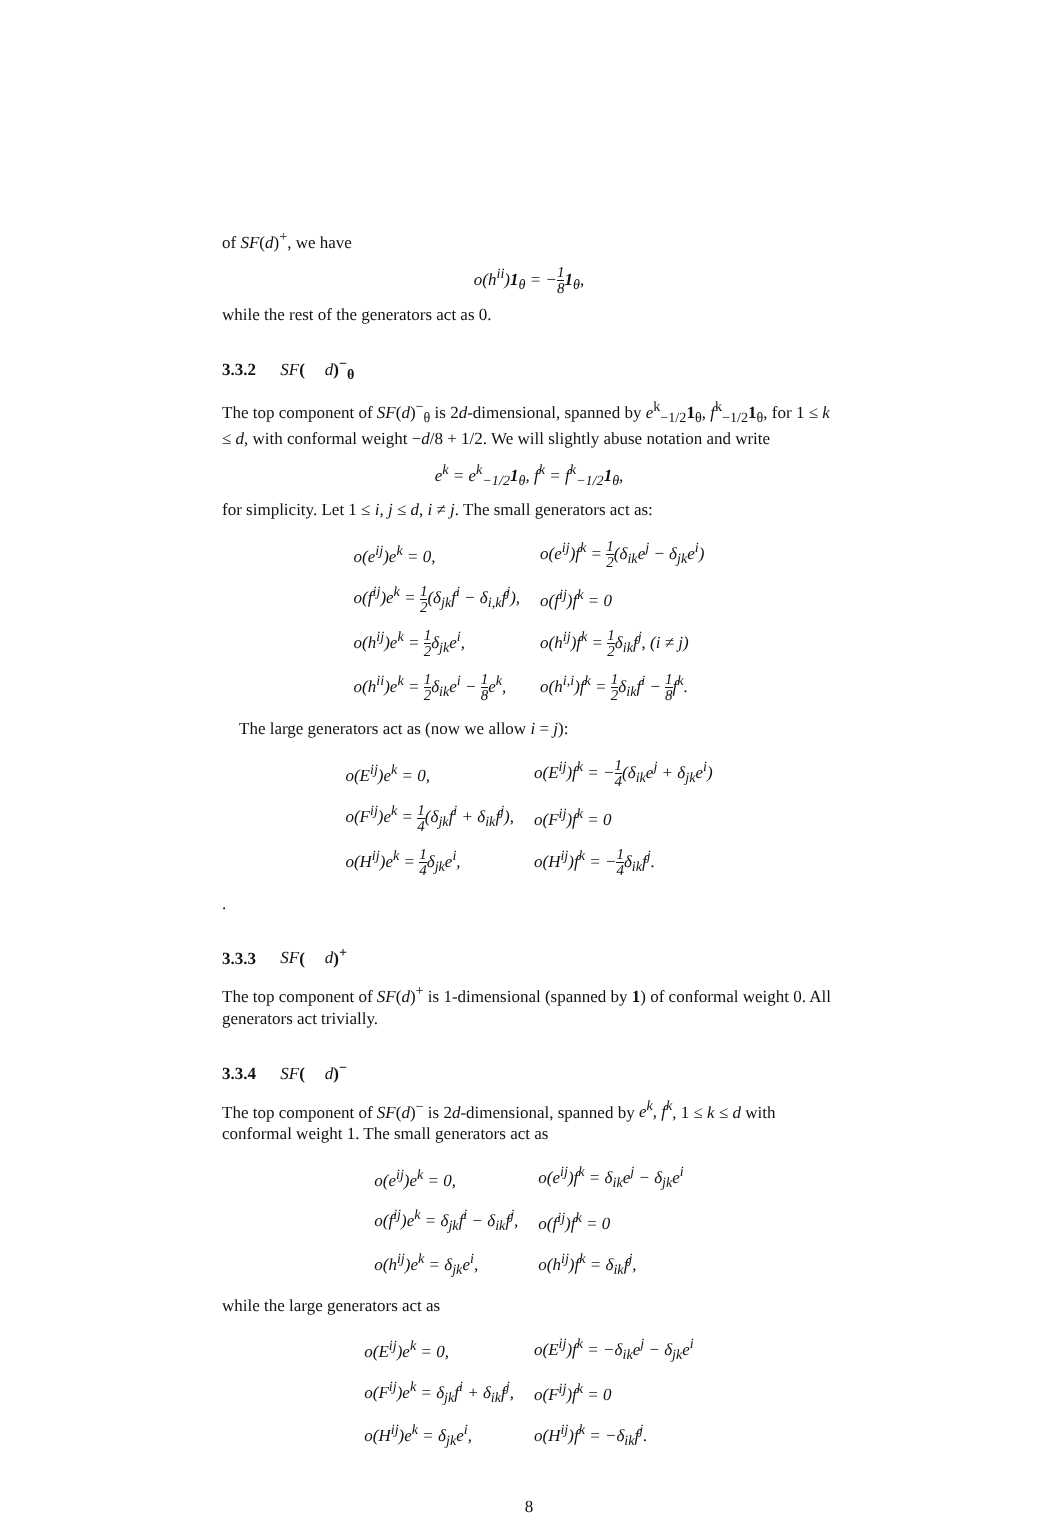of SF(d)<sup>+</sup>, we have
o(h<sup>ii</sup>)1<sub>θ</sub> = −1 81<sub>θ</sub>,
while the rest of the generators act as 0.
3.3.2 SF(d)<sup>−</sup><sub>θ</sub>
The top component of SF(d)<sup>−</sup><sub>θ</sub> is 2d-dimensional, spanned by e<sup>k</sup><sub>−1/2</sub>1<sub>θ</sub>, f<sup>k</sup><sub>−1/2</sub>1<sub>θ</sub>, for 1 ≤ k ≤ d, with conformal weight −d/8 + 1/2. We will slightly abuse notation and write
e<sup>k</sup> = e<sup>k</sup><sub>−1/2</sub>1<sub>θ</sub>, f<sup>k</sup> = f<sup>k</sup><sub>−1/2</sub>1<sub>θ</sub>,
for simplicity. Let 1 ≤ i, j ≤ d, i ≠ j. The small generators act as:
| o(e<sup>ij</sup>)e<sup>k</sup> = 0, | o(e<sup>ij</sup>)f<sup>k</sup> = 1 2 (δ<sub>ik</sub>e<sup>j</sup> − δ<sub>jk</sub>e<sup>i</sup>) |
| o(f<sup>ij</sup>)e<sup>k</sup> = 1 2 (δ<sub>jk</sub>f<sup>i</sup> − δ<sub>i,k</sub>f<sup>j</sup>), | o(f<sup>ij</sup>)f<sup>k</sup> = 0 |
| o(h<sup>ij</sup>)e<sup>k</sup> = 1 2 δ<sub>jk</sub>e<sup>i</sup>, | o(h<sup>ij</sup>)f<sup>k</sup> = 1 2 δ<sub>ik</sub>f<sup>j</sup>, (i ≠ j) |
| o(h<sup>ii</sup>)e<sup>k</sup> = 1 2 δ<sub>ik</sub>e<sup>i</sup> − 1 8 e<sup>k</sup>, | o(h<sup>i,i</sup>)f<sup>k</sup> = 1 2 δ<sub>ik</sub>f<sup>i</sup> − 1 8 f<sup>k</sup>. |
The large generators act as (now we allow i = j):
| o(E<sup>ij</sup>)e<sup>k</sup> = 0, | o(E<sup>ij</sup>)f<sup>k</sup> = − 1 4 (δ<sub>ik</sub>e<sup>j</sup> + δ<sub>jk</sub>e<sup>i</sup>) |
| o(F<sup>ij</sup>)e<sup>k</sup> = 1 4 (δ<sub>jk</sub>f<sup>i</sup> + δ<sub>ik</sub>f<sup>j</sup>), | o(F<sup>ij</sup>)f<sup>k</sup> = 0 |
| o(H<sup>ij</sup>)e<sup>k</sup> = 1 4 δ<sub>jk</sub>e<sup>i</sup>, | o(H<sup>ij</sup>)f<sup>k</sup> = − 1 4 δ<sub>ik</sub>f<sup>j</sup>. |
.
3.3.3 SF(d)<sup>+</sup>
The top component of SF(d)<sup>+</sup> is 1-dimensional (spanned by 1) of conformal weight 0. All generators act trivially.
3.3.4 SF(d)<sup>−</sup>
The top component of SF(d)<sup>−</sup> is 2d-dimensional, spanned by e<sup>k</sup>, f<sup>k</sup>, 1 ≤ k ≤ d with conformal weight 1. The small generators act as
| o(e<sup>ij</sup>)e<sup>k</sup> = 0, | o(e<sup>ij</sup>)f<sup>k</sup> = δ<sub>ik</sub>e<sup>j</sup> − δ<sub>jk</sub>e<sup>i</sup> |
| o(f<sup>ij</sup>)e<sup>k</sup> = δ<sub>jk</sub>f<sup>i</sup> − δ<sub>ik</sub>f<sup>j</sup>, | o(f<sup>ij</sup>)f<sup>k</sup> = 0 |
| o(h<sup>ij</sup>)e<sup>k</sup> = δ<sub>jk</sub>e<sup>i</sup>, | o(h<sup>ij</sup>)f<sup>k</sup> = δ<sub>ik</sub>f<sup>j</sup>, |
while the large generators act as
| o(E<sup>ij</sup>)e<sup>k</sup> = 0, | o(E<sup>ij</sup>)f<sup>k</sup> = −δ<sub>ik</sub>e<sup>j</sup> − δ<sub>jk</sub>e<sup>i</sup> |
| o(F<sup>ij</sup>)e<sup>k</sup> = δ<sub>jk</sub>f<sup>i</sup> + δ<sub>ik</sub>f<sup>j</sup>, | o(F<sup>ij</sup>)f<sup>k</sup> = 0 |
| o(H<sup>ij</sup>)e<sup>k</sup> = δ<sub>jk</sub>e<sup>i</sup>, | o(H<sup>ij</sup>)f<sup>k</sup> = −δ<sub>ik</sub>f<sup>j</sup>. |
8